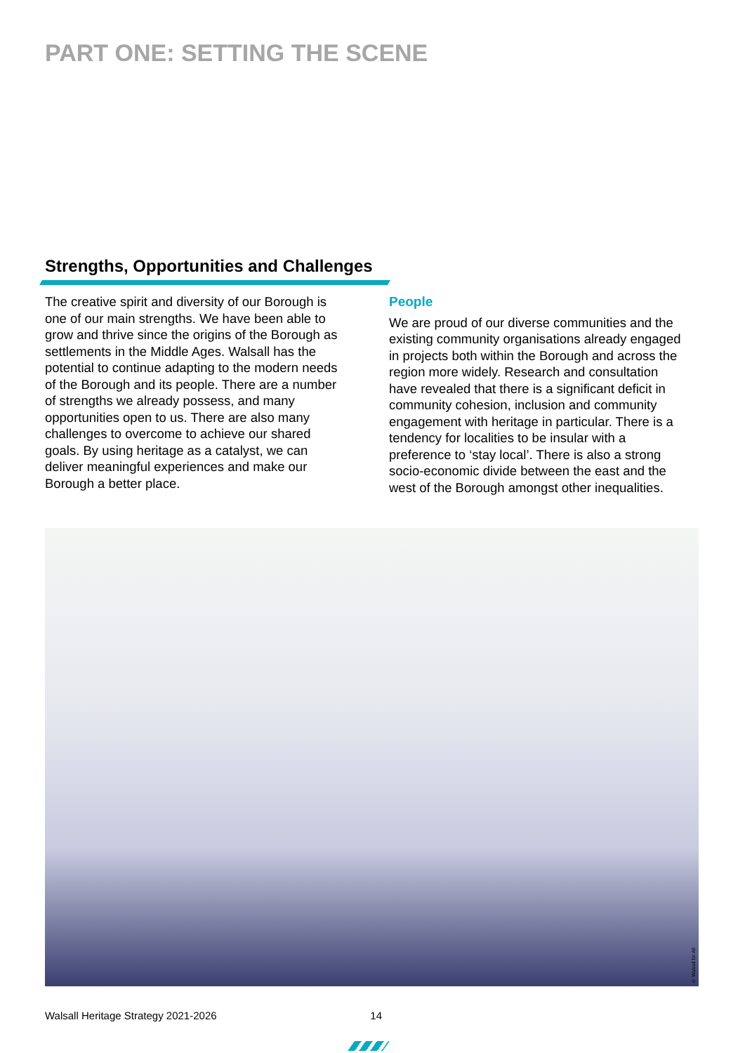PART ONE: SETTING THE SCENE
Strengths, Opportunities and Challenges
The creative spirit and diversity of our Borough is one of our main strengths. We have been able to grow and thrive since the origins of the Borough as settlements in the Middle Ages. Walsall has the potential to continue adapting to the modern needs of the Borough and its people. There are a number of strengths we already possess, and many opportunities open to us. There are also many challenges to overcome to achieve our shared goals. By using heritage as a catalyst, we can deliver meaningful experiences and make our Borough a better place.
People
We are proud of our diverse communities and the existing community organisations already engaged in projects both within the Borough and across the region more widely. Research and consultation have revealed that there is a significant deficit in community cohesion, inclusion and community engagement with heritage in particular. There is a tendency for localities to be insular with a preference to ‘stay local’. There is also a strong socio-economic divide between the east and the west of the Borough amongst other inequalities.
© Walsall for All
Walsall Heritage Strategy 2021-2026 14